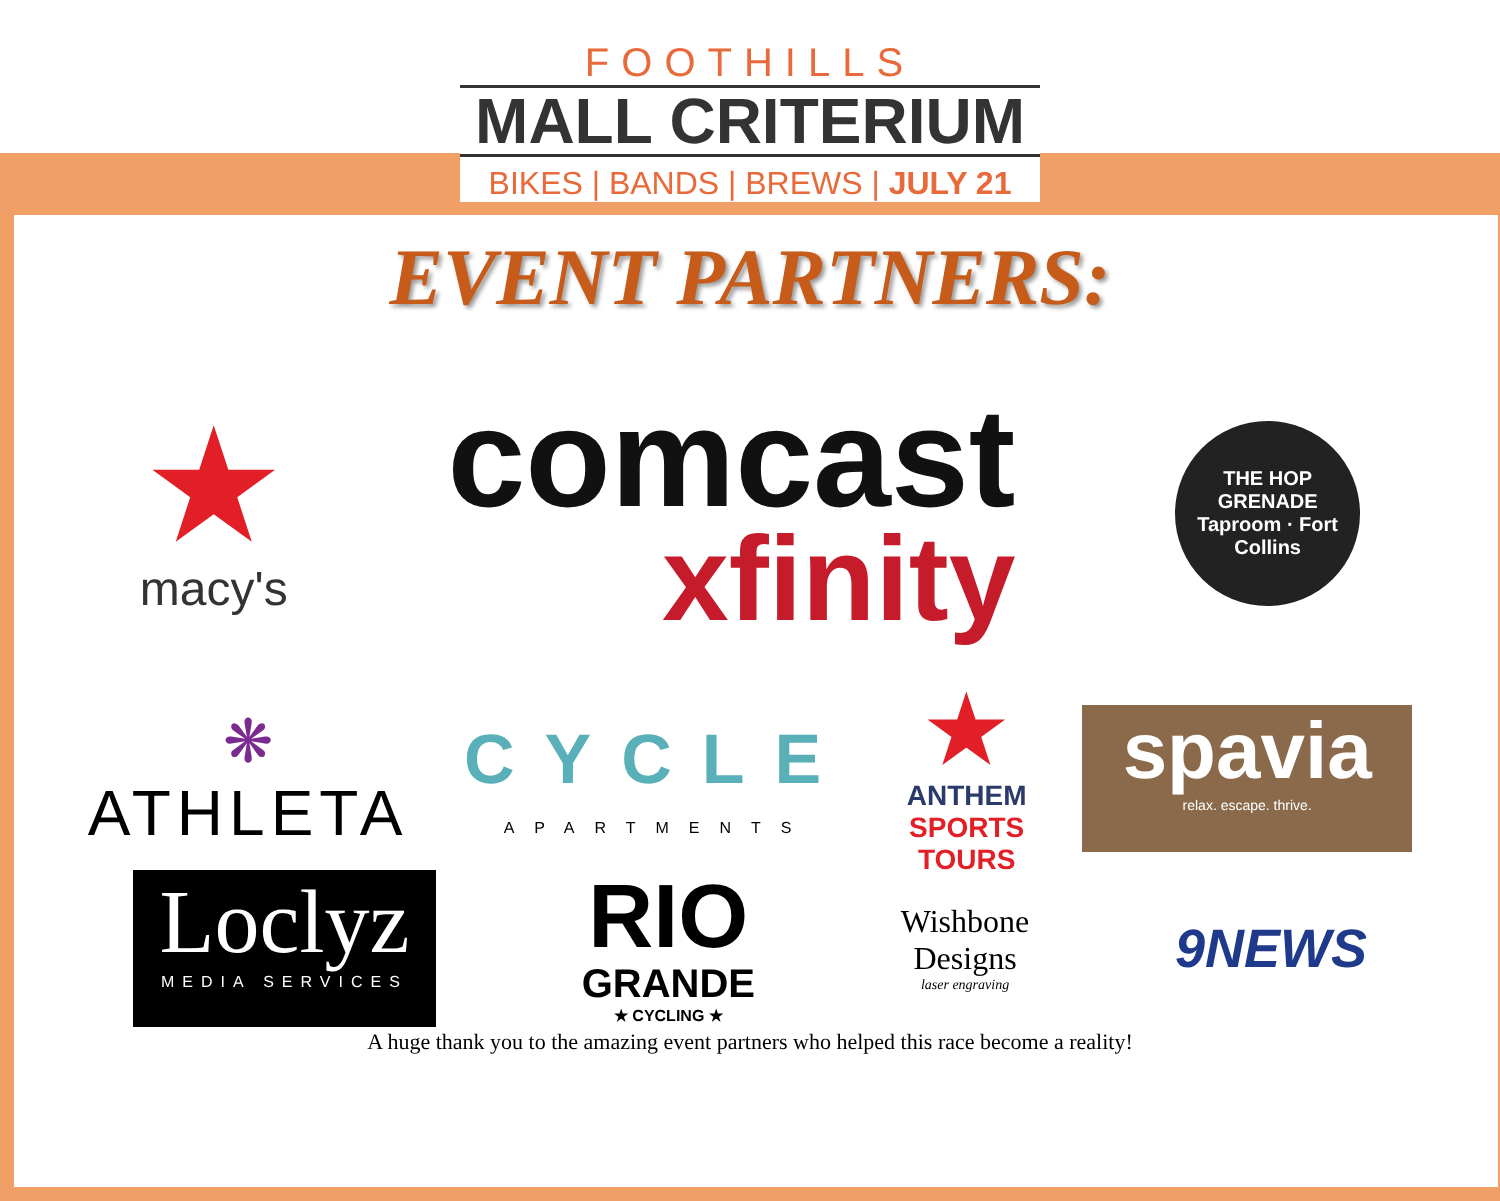FOOTHILLS
MALL CRITERIUM
BIKES | BANDS | BREWS | JULY 21
EVENT PARTNERS:
★
macy's
comcast
xfinity
THE HOP GRENADE
Taproom · Fort Collins
❋
ATHLETA
CYCLE
APARTMENTS
★
ANTHEM
SPORTS
TOURS
spavia
relax. escape. thrive.
Loclyz
MEDIA SERVICES
RIO
GRANDE
★ CYCLING ★
Wishbone
Designs
laser engraving
9NEWS
A huge thank you to the amazing event partners who helped this race become a reality!